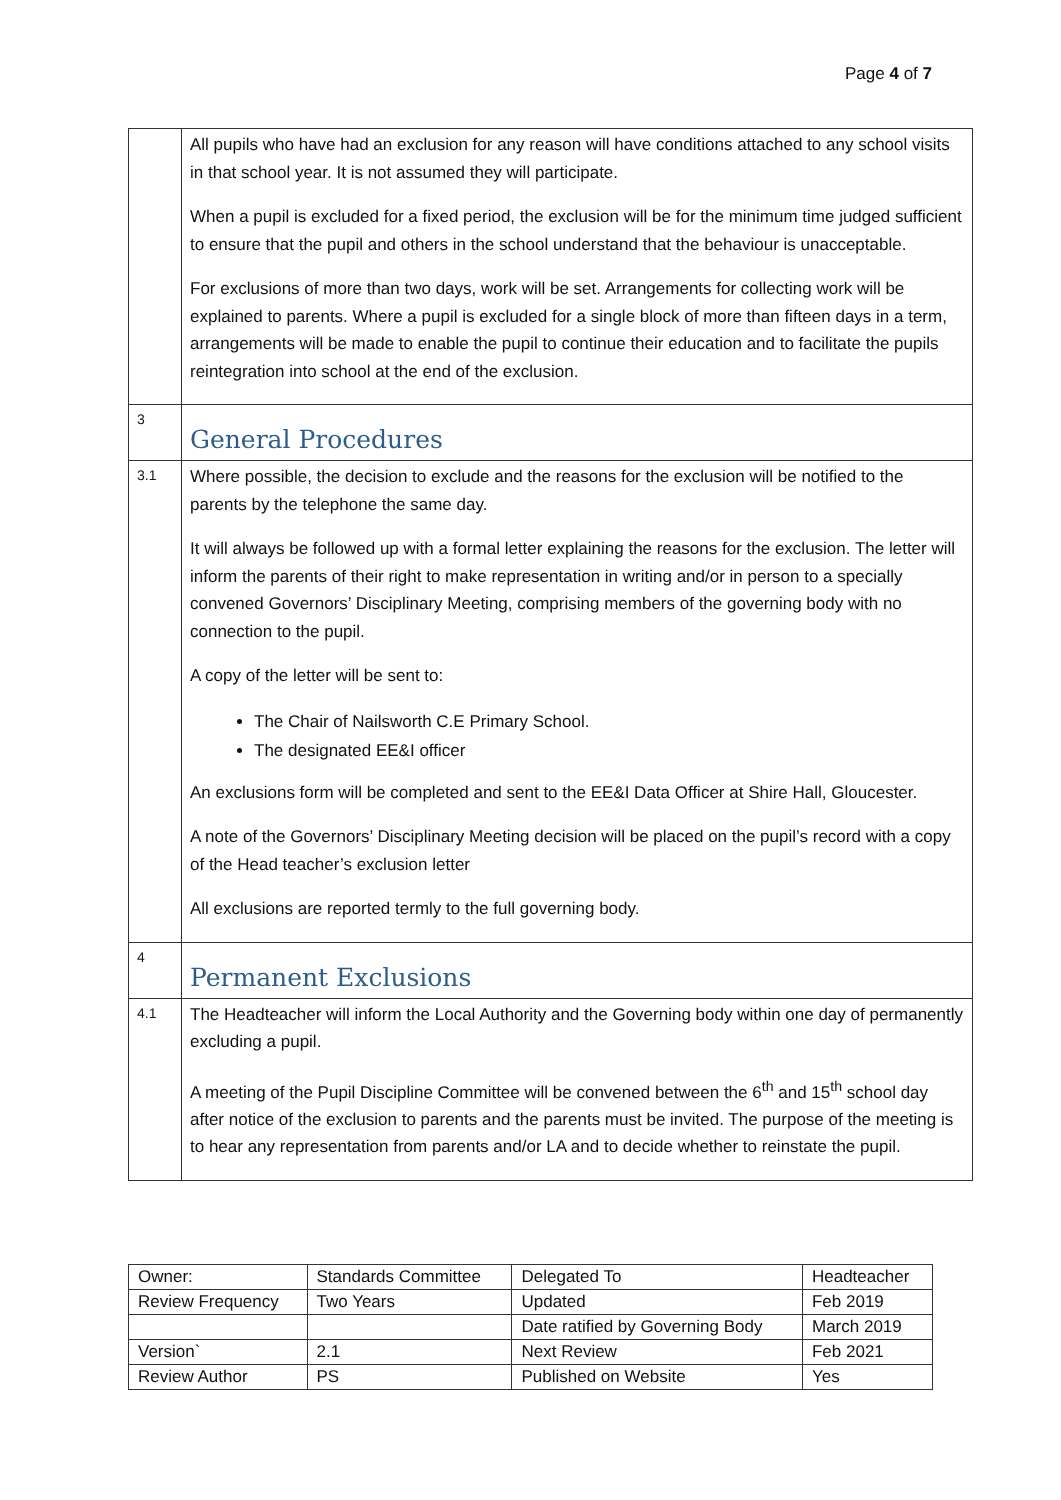Page 4 of 7
| | All pupils who have had an exclusion for any reason will have conditions attached to any school visits in that school year. It is not assumed they will participate. When a pupil is excluded for a fixed period, the exclusion will be for the minimum time judged sufficient to ensure that the pupil and others in the school understand that the behaviour is unacceptable. For exclusions of more than two days, work will be set. Arrangements for collecting work will be explained to parents. Where a pupil is excluded for a single block of more than fifteen days in a term, arrangements will be made to enable the pupil to continue their education and to facilitate the pupils reintegration into school at the end of the exclusion. |
| 3 | General Procedures |
| 3.1 | Where possible, the decision to exclude and the reasons for the exclusion will be notified to the parents by the telephone the same day. It will always be followed up with a formal letter explaining the reasons for the exclusion. The letter will inform the parents of their right to make representation in writing and/or in person to a specially convened Governors’ Disciplinary Meeting, comprising members of the governing body with no connection to the pupil. A copy of the letter will be sent to: The Chair of Nailsworth C.E Primary School. The designated EE&I officer An exclusions form will be completed and sent to the EE&I Data Officer at Shire Hall, Gloucester. A note of the Governors’ Disciplinary Meeting decision will be placed on the pupil’s record with a copy of the Head teacher’s exclusion letter All exclusions are reported termly to the full governing body. |
| 4 | Permanent Exclusions |
| 4.1 | The Headteacher will inform the Local Authority and the Governing body within one day of permanently excluding a pupil. A meeting of the Pupil Discipline Committee will be convened between the 6<sup>th</sup> and 15<sup>th</sup> school day after notice of the exclusion to parents and the parents must be invited. The purpose of the meeting is to hear any representation from parents and/or LA and to decide whether to reinstate the pupil. |
| Owner: | Standards Committee | Delegated To | Headteacher |
| Review Frequency | Two Years | Updated | Feb 2019 |
| | | Date ratified by Governing Body | March 2019 |
| Version` | 2.1 | Next Review | Feb 2021 |
| Review Author | PS | Published on Website | Yes |